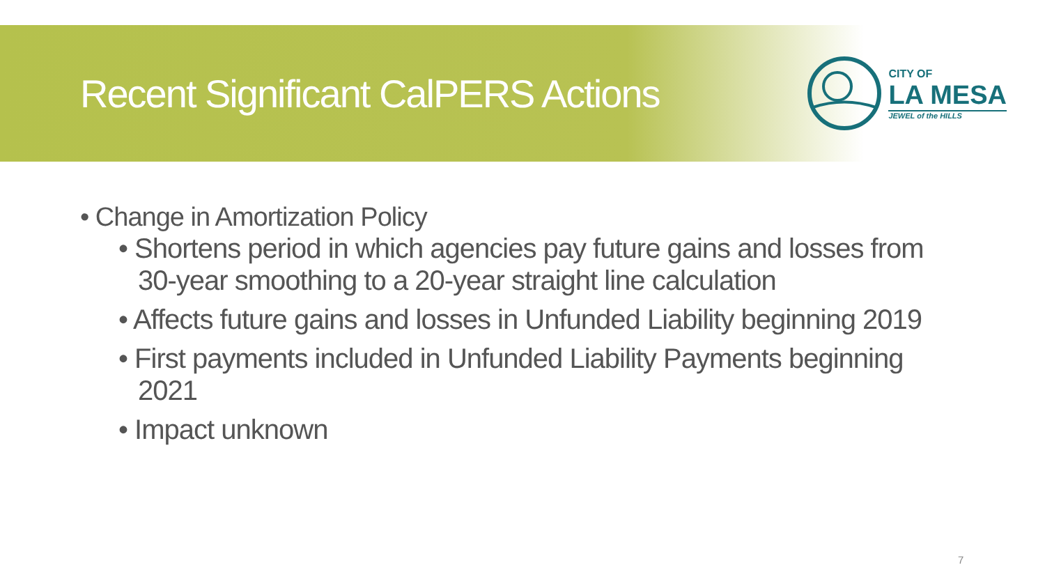Recent Significant CalPERS Actions
CITY OF
LA MESA
JEWEL of the HILLS
• Change in Amortization Policy
• Shortens period in which agencies pay future gains and losses from 30-year smoothing to a 20-year straight line calculation
• Affects future gains and losses in Unfunded Liability beginning 2019
• First payments included in Unfunded Liability Payments beginning 2021
• Impact unknown
7